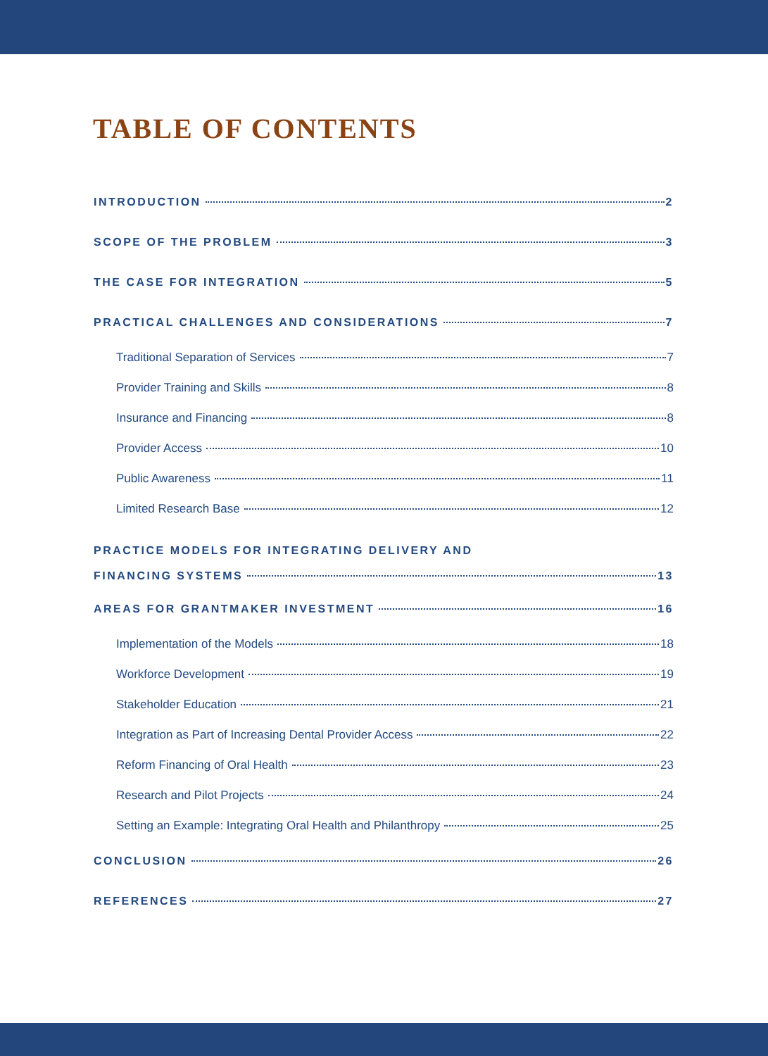TABLE OF CONTENTS
INTRODUCTION 2
SCOPE OF THE PROBLEM 3
THE CASE FOR INTEGRATION 5
PRACTICAL CHALLENGES AND CONSIDERATIONS 7
Traditional Separation of Services 7
Provider Training and Skills 8
Insurance and Financing 8
Provider Access 10
Public Awareness 11
Limited Research Base 12
PRACTICE MODELS FOR INTEGRATING DELIVERY AND
FINANCING SYSTEMS 13
AREAS FOR GRANTMAKER INVESTMENT 16
Implementation of the Models 18
Workforce Development 19
Stakeholder Education 21
Integration as Part of Increasing Dental Provider Access 22
Reform Financing of Oral Health 23
Research and Pilot Projects 24
Setting an Example: Integrating Oral Health and Philanthropy 25
CONCLUSION 26
REFERENCES 27